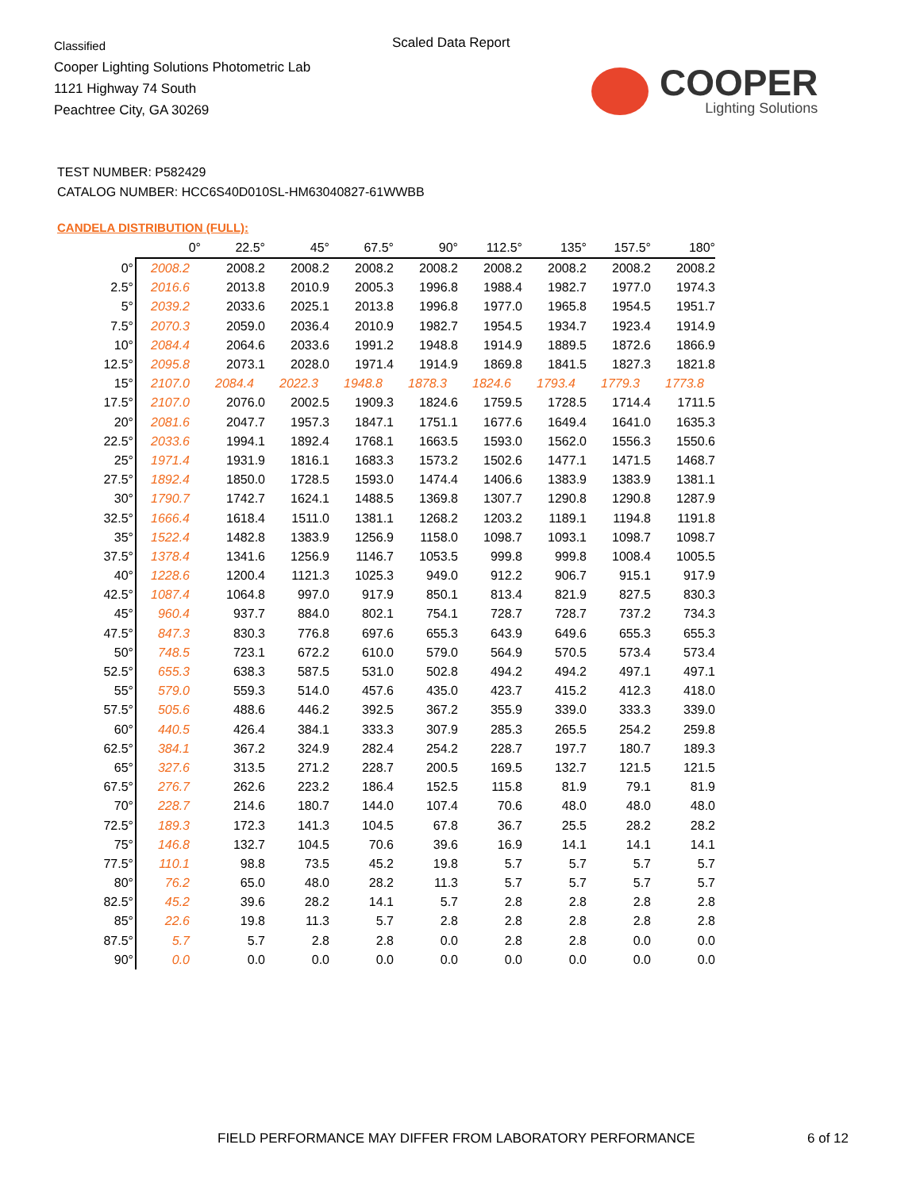Classified
Cooper Lighting Solutions Photometric Lab
1121 Highway 74 South
Peachtree City, GA 30269
Scaled Data Report
COOPER
Lighting Solutions
TEST NUMBER: P582429
CATALOG NUMBER: HCC6S40D010SL-HM63040827-61WWBB
CANDELA DISTRIBUTION (FULL):
| | 0° | 22.5° | 45° | 67.5° | 90° | 112.5° | 135° | 157.5° | 180° |
| --- | --- | --- | --- | --- | --- | --- | --- | --- | --- |
| 0° | 2008.2 | 2008.2 | 2008.2 | 2008.2 | 2008.2 | 2008.2 | 2008.2 | 2008.2 | 2008.2 |
| 2.5° | 2016.6 | 2013.8 | 2010.9 | 2005.3 | 1996.8 | 1988.4 | 1982.7 | 1977.0 | 1974.3 |
| 5° | 2039.2 | 2033.6 | 2025.1 | 2013.8 | 1996.8 | 1977.0 | 1965.8 | 1954.5 | 1951.7 |
| 7.5° | 2070.3 | 2059.0 | 2036.4 | 2010.9 | 1982.7 | 1954.5 | 1934.7 | 1923.4 | 1914.9 |
| 10° | 2084.4 | 2064.6 | 2033.6 | 1991.2 | 1948.8 | 1914.9 | 1889.5 | 1872.6 | 1866.9 |
| 12.5° | 2095.8 | 2073.1 | 2028.0 | 1971.4 | 1914.9 | 1869.8 | 1841.5 | 1827.3 | 1821.8 |
| 15° | 2107.0 | 2084.4 | 2022.3 | 1948.8 | 1878.3 | 1824.6 | 1793.4 | 1779.3 | 1773.8 |
| 17.5° | 2107.0 | 2076.0 | 2002.5 | 1909.3 | 1824.6 | 1759.5 | 1728.5 | 1714.4 | 1711.5 |
| 20° | 2081.6 | 2047.7 | 1957.3 | 1847.1 | 1751.1 | 1677.6 | 1649.4 | 1641.0 | 1635.3 |
| 22.5° | 2033.6 | 1994.1 | 1892.4 | 1768.1 | 1663.5 | 1593.0 | 1562.0 | 1556.3 | 1550.6 |
| 25° | 1971.4 | 1931.9 | 1816.1 | 1683.3 | 1573.2 | 1502.6 | 1477.1 | 1471.5 | 1468.7 |
| 27.5° | 1892.4 | 1850.0 | 1728.5 | 1593.0 | 1474.4 | 1406.6 | 1383.9 | 1383.9 | 1381.1 |
| 30° | 1790.7 | 1742.7 | 1624.1 | 1488.5 | 1369.8 | 1307.7 | 1290.8 | 1290.8 | 1287.9 |
| 32.5° | 1666.4 | 1618.4 | 1511.0 | 1381.1 | 1268.2 | 1203.2 | 1189.1 | 1194.8 | 1191.8 |
| 35° | 1522.4 | 1482.8 | 1383.9 | 1256.9 | 1158.0 | 1098.7 | 1093.1 | 1098.7 | 1098.7 |
| 37.5° | 1378.4 | 1341.6 | 1256.9 | 1146.7 | 1053.5 | 999.8 | 999.8 | 1008.4 | 1005.5 |
| 40° | 1228.6 | 1200.4 | 1121.3 | 1025.3 | 949.0 | 912.2 | 906.7 | 915.1 | 917.9 |
| 42.5° | 1087.4 | 1064.8 | 997.0 | 917.9 | 850.1 | 813.4 | 821.9 | 827.5 | 830.3 |
| 45° | 960.4 | 937.7 | 884.0 | 802.1 | 754.1 | 728.7 | 728.7 | 737.2 | 734.3 |
| 47.5° | 847.3 | 830.3 | 776.8 | 697.6 | 655.3 | 643.9 | 649.6 | 655.3 | 655.3 |
| 50° | 748.5 | 723.1 | 672.2 | 610.0 | 579.0 | 564.9 | 570.5 | 573.4 | 573.4 |
| 52.5° | 655.3 | 638.3 | 587.5 | 531.0 | 502.8 | 494.2 | 494.2 | 497.1 | 497.1 |
| 55° | 579.0 | 559.3 | 514.0 | 457.6 | 435.0 | 423.7 | 415.2 | 412.3 | 418.0 |
| 57.5° | 505.6 | 488.6 | 446.2 | 392.5 | 367.2 | 355.9 | 339.0 | 333.3 | 339.0 |
| 60° | 440.5 | 426.4 | 384.1 | 333.3 | 307.9 | 285.3 | 265.5 | 254.2 | 259.8 |
| 62.5° | 384.1 | 367.2 | 324.9 | 282.4 | 254.2 | 228.7 | 197.7 | 180.7 | 189.3 |
| 65° | 327.6 | 313.5 | 271.2 | 228.7 | 200.5 | 169.5 | 132.7 | 121.5 | 121.5 |
| 67.5° | 276.7 | 262.6 | 223.2 | 186.4 | 152.5 | 115.8 | 81.9 | 79.1 | 81.9 |
| 70° | 228.7 | 214.6 | 180.7 | 144.0 | 107.4 | 70.6 | 48.0 | 48.0 | 48.0 |
| 72.5° | 189.3 | 172.3 | 141.3 | 104.5 | 67.8 | 36.7 | 25.5 | 28.2 | 28.2 |
| 75° | 146.8 | 132.7 | 104.5 | 70.6 | 39.6 | 16.9 | 14.1 | 14.1 | 14.1 |
| 77.5° | 110.1 | 98.8 | 73.5 | 45.2 | 19.8 | 5.7 | 5.7 | 5.7 | 5.7 |
| 80° | 76.2 | 65.0 | 48.0 | 28.2 | 11.3 | 5.7 | 5.7 | 5.7 | 5.7 |
| 82.5° | 45.2 | 39.6 | 28.2 | 14.1 | 5.7 | 2.8 | 2.8 | 2.8 | 2.8 |
| 85° | 22.6 | 19.8 | 11.3 | 5.7 | 2.8 | 2.8 | 2.8 | 2.8 | 2.8 |
| 87.5° | 5.7 | 5.7 | 2.8 | 2.8 | 0.0 | 2.8 | 2.8 | 0.0 | 0.0 |
| 90° | 0.0 | 0.0 | 0.0 | 0.0 | 0.0 | 0.0 | 0.0 | 0.0 | 0.0 |
FIELD PERFORMANCE MAY DIFFER FROM LABORATORY PERFORMANCE
6 of 12